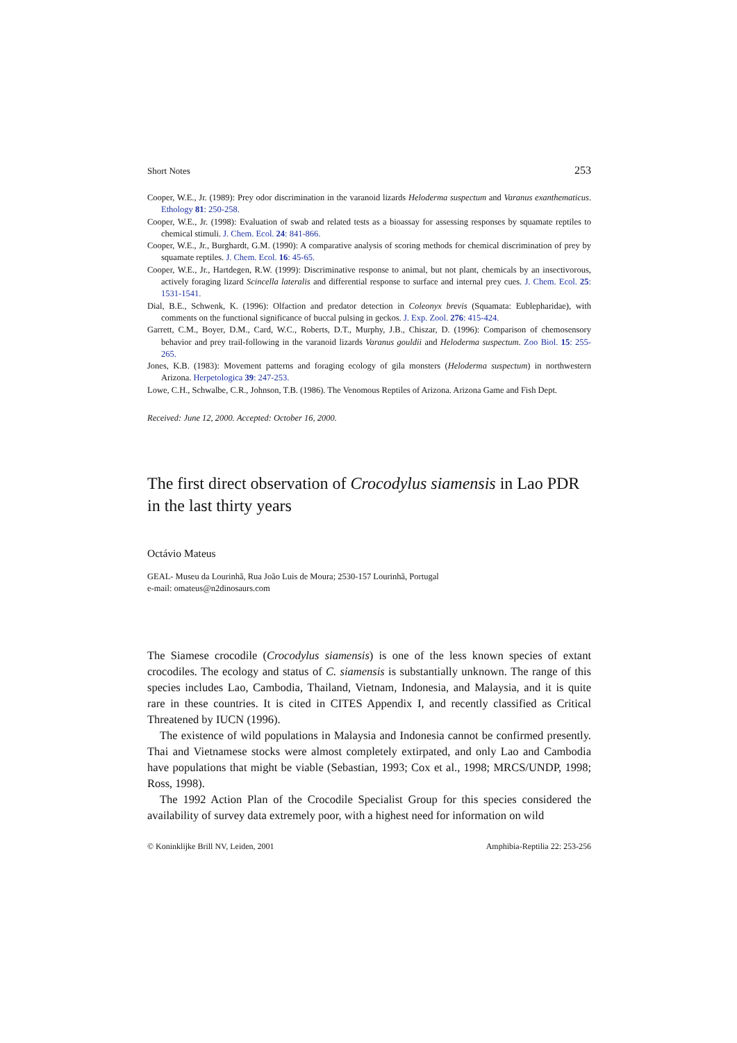Short Notes 253
Cooper, W.E., Jr. (1989): Prey odor discrimination in the varanoid lizards Heloderma suspectum and Varanus exanthematicus. Ethology 81: 250-258.
Cooper, W.E., Jr. (1998): Evaluation of swab and related tests as a bioassay for assessing responses by squamate reptiles to chemical stimuli. J. Chem. Ecol. 24: 841-866.
Cooper, W.E., Jr., Burghardt, G.M. (1990): A comparative analysis of scoring methods for chemical discrimination of prey by squamate reptiles. J. Chem. Ecol. 16: 45-65.
Cooper, W.E., Jr., Hartdegen, R.W. (1999): Discriminative response to animal, but not plant, chemicals by an insectivorous, actively foraging lizard Scincella lateralis and differential response to surface and internal prey cues. J. Chem. Ecol. 25: 1531-1541.
Dial, B.E., Schwenk, K. (1996): Olfaction and predator detection in Coleonyx brevis (Squamata: Eublepharidae), with comments on the functional significance of buccal pulsing in geckos. J. Exp. Zool. 276: 415-424.
Garrett, C.M., Boyer, D.M., Card, W.C., Roberts, D.T., Murphy, J.B., Chiszar, D. (1996): Comparison of chemosensory behavior and prey trail-following in the varanoid lizards Varanus gouldii and Heloderma suspectum. Zoo Biol. 15: 255-265.
Jones, K.B. (1983): Movement patterns and foraging ecology of gila monsters (Heloderma suspectum) in northwestern Arizona. Herpetologica 39: 247-253.
Lowe, C.H., Schwalbe, C.R., Johnson, T.B. (1986). The Venomous Reptiles of Arizona. Arizona Game and Fish Dept.
Received: June 12, 2000. Accepted: October 16, 2000.
The first direct observation of Crocodylus siamensis in Lao PDR in the last thirty years
Octávio Mateus
GEAL- Museu da Lourinhã, Rua João Luis de Moura; 2530-157 Lourinhã, Portugal
e-mail: omateus@n2dinosaurs.com
The Siamese crocodile (Crocodylus siamensis) is one of the less known species of extant crocodiles. The ecology and status of C. siamensis is substantially unknown. The range of this species includes Lao, Cambodia, Thailand, Vietnam, Indonesia, and Malaysia, and it is quite rare in these countries. It is cited in CITES Appendix I, and recently classified as Critical Threatened by IUCN (1996).
The existence of wild populations in Malaysia and Indonesia cannot be confirmed presently. Thai and Vietnamese stocks were almost completely extirpated, and only Lao and Cambodia have populations that might be viable (Sebastian, 1993; Cox et al., 1998; MRCS/UNDP, 1998; Ross, 1998).
The 1992 Action Plan of the Crocodile Specialist Group for this species considered the availability of survey data extremely poor, with a highest need for information on wild
© Koninklijke Brill NV, Leiden, 2001 Amphibia-Reptilia 22: 253-256